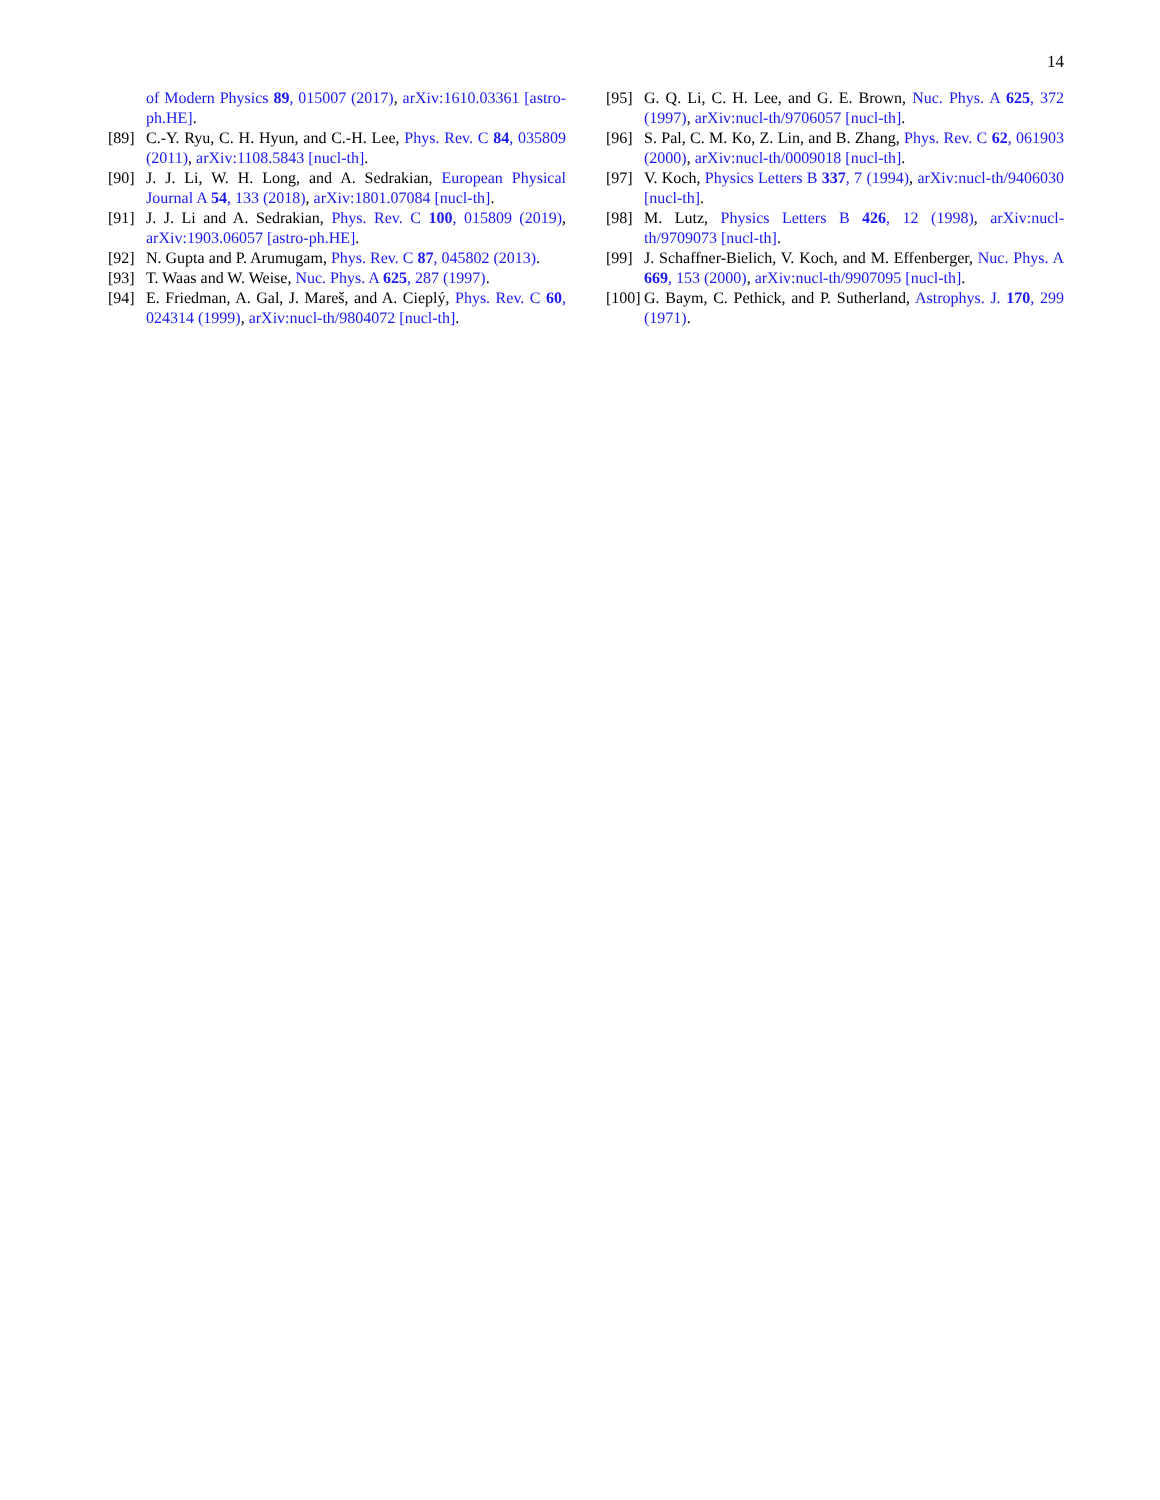14
of Modern Physics 89, 015007 (2017), arXiv:1610.03361 [astro-ph.HE].
[89] C.-Y. Ryu, C. H. Hyun, and C.-H. Lee, Phys. Rev. C 84, 035809 (2011), arXiv:1108.5843 [nucl-th].
[90] J. J. Li, W. H. Long, and A. Sedrakian, European Physical Journal A 54, 133 (2018), arXiv:1801.07084 [nucl-th].
[91] J. J. Li and A. Sedrakian, Phys. Rev. C 100, 015809 (2019), arXiv:1903.06057 [astro-ph.HE].
[92] N. Gupta and P. Arumugam, Phys. Rev. C 87, 045802 (2013).
[93] T. Waas and W. Weise, Nuc. Phys. A 625, 287 (1997).
[94] E. Friedman, A. Gal, J. Mareš, and A. Cieplý, Phys. Rev. C 60, 024314 (1999), arXiv:nucl-th/9804072 [nucl-th].
[95] G. Q. Li, C. H. Lee, and G. E. Brown, Nuc. Phys. A 625, 372 (1997), arXiv:nucl-th/9706057 [nucl-th].
[96] S. Pal, C. M. Ko, Z. Lin, and B. Zhang, Phys. Rev. C 62, 061903 (2000), arXiv:nucl-th/0009018 [nucl-th].
[97] V. Koch, Physics Letters B 337, 7 (1994), arXiv:nucl-th/9406030 [nucl-th].
[98] M. Lutz, Physics Letters B 426, 12 (1998), arXiv:nucl-th/9709073 [nucl-th].
[99] J. Schaffner-Bielich, V. Koch, and M. Effenberger, Nuc. Phys. A 669, 153 (2000), arXiv:nucl-th/9907095 [nucl-th].
[100] G. Baym, C. Pethick, and P. Sutherland, Astrophys. J. 170, 299 (1971).